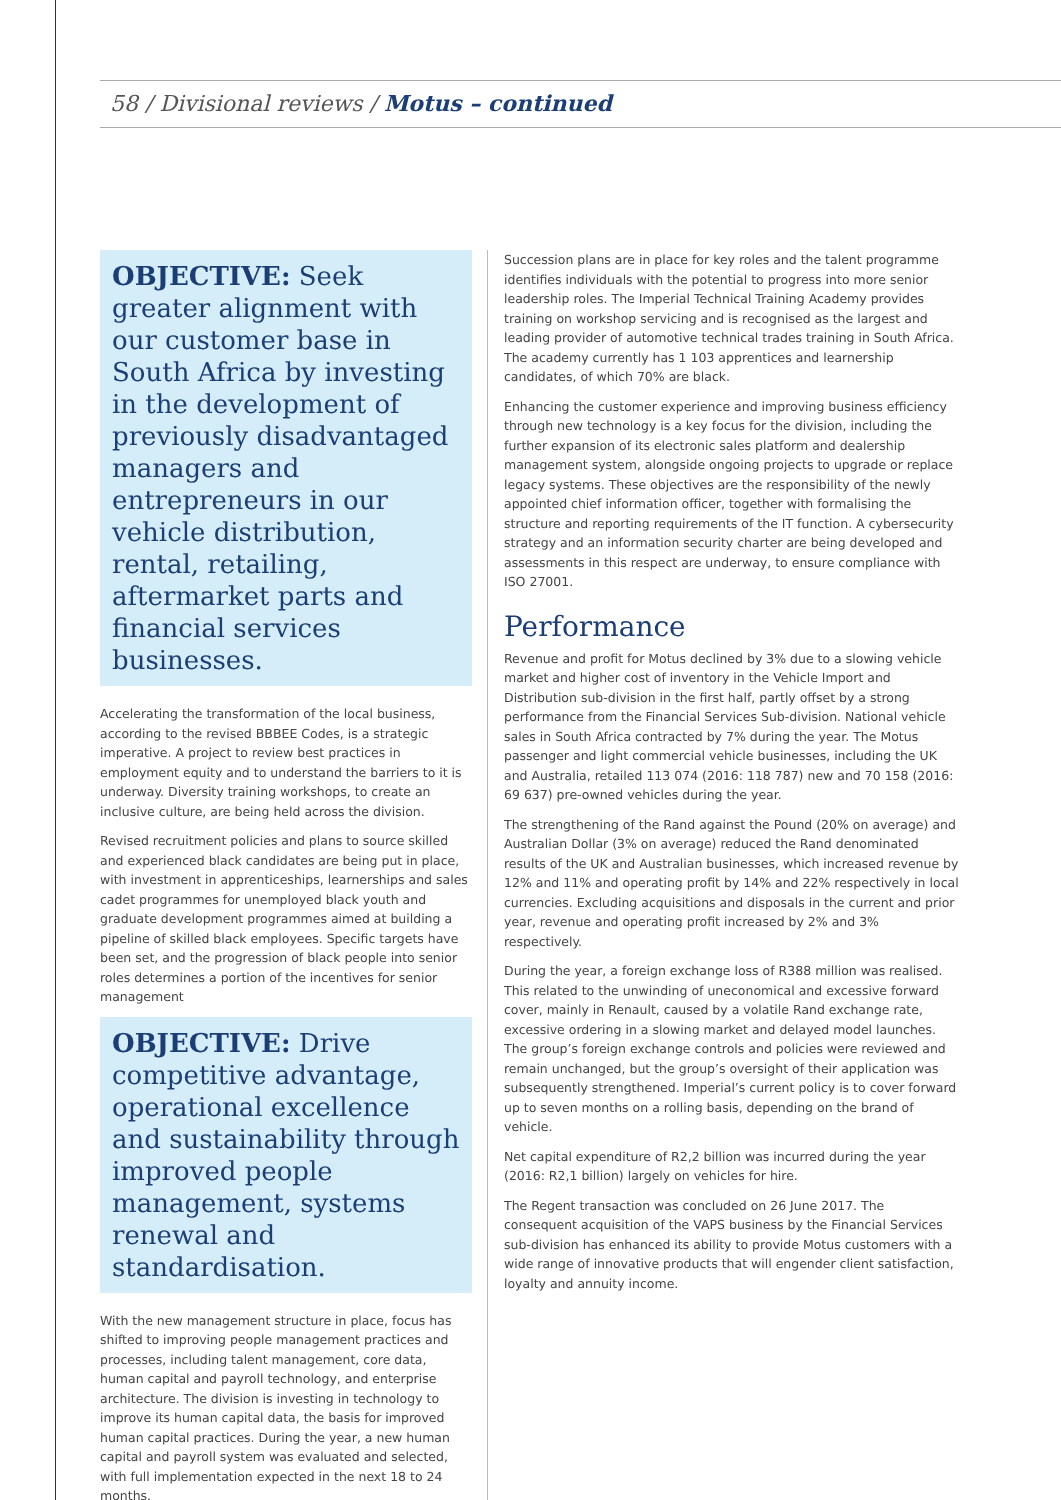58 / Divisional reviews / Motus – continued
OBJECTIVE: Seek greater alignment with our customer base in South Africa by investing in the development of previously disadvantaged managers and entrepreneurs in our vehicle distribution, rental, retailing, aftermarket parts and financial services businesses.
Accelerating the transformation of the local business, according to the revised BBBEE Codes, is a strategic imperative. A project to review best practices in employment equity and to understand the barriers to it is underway. Diversity training workshops, to create an inclusive culture, are being held across the division.
Revised recruitment policies and plans to source skilled and experienced black candidates are being put in place, with investment in apprenticeships, learnerships and sales cadet programmes for unemployed black youth and graduate development programmes aimed at building a pipeline of skilled black employees. Specific targets have been set, and the progression of black people into senior roles determines a portion of the incentives for senior management
OBJECTIVE: Drive competitive advantage, operational excellence and sustainability through improved people management, systems renewal and standardisation.
With the new management structure in place, focus has shifted to improving people management practices and processes, including talent management, core data, human capital and payroll technology, and enterprise architecture. The division is investing in technology to improve its human capital data, the basis for improved human capital practices. During the year, a new human capital and payroll system was evaluated and selected, with full implementation expected in the next 18 to 24 months.
Succession plans are in place for key roles and the talent programme identifies individuals with the potential to progress into more senior leadership roles. The Imperial Technical Training Academy provides training on workshop servicing and is recognised as the largest and leading provider of automotive technical trades training in South Africa. The academy currently has 1 103 apprentices and learnership candidates, of which 70% are black.
Enhancing the customer experience and improving business efficiency through new technology is a key focus for the division, including the further expansion of its electronic sales platform and dealership management system, alongside ongoing projects to upgrade or replace legacy systems. These objectives are the responsibility of the newly appointed chief information officer, together with formalising the structure and reporting requirements of the IT function. A cybersecurity strategy and an information security charter are being developed and assessments in this respect are underway, to ensure compliance with ISO 27001.
Performance
Revenue and profit for Motus declined by 3% due to a slowing vehicle market and higher cost of inventory in the Vehicle Import and Distribution sub-division in the first half, partly offset by a strong performance from the Financial Services Sub-division. National vehicle sales in South Africa contracted by 7% during the year. The Motus passenger and light commercial vehicle businesses, including the UK and Australia, retailed 113 074 (2016: 118 787) new and 70 158 (2016: 69 637) pre-owned vehicles during the year.
The strengthening of the Rand against the Pound (20% on average) and Australian Dollar (3% on average) reduced the Rand denominated results of the UK and Australian businesses, which increased revenue by 12% and 11% and operating profit by 14% and 22% respectively in local currencies. Excluding acquisitions and disposals in the current and prior year, revenue and operating profit increased by 2% and 3% respectively.
During the year, a foreign exchange loss of R388 million was realised. This related to the unwinding of uneconomical and excessive forward cover, mainly in Renault, caused by a volatile Rand exchange rate, excessive ordering in a slowing market and delayed model launches. The group’s foreign exchange controls and policies were reviewed and remain unchanged, but the group’s oversight of their application was subsequently strengthened. Imperial’s current policy is to cover forward up to seven months on a rolling basis, depending on the brand of vehicle.
Net capital expenditure of R2,2 billion was incurred during the year (2016: R2,1 billion) largely on vehicles for hire.
The Regent transaction was concluded on 26 June 2017. The consequent acquisition of the VAPS business by the Financial Services sub-division has enhanced its ability to provide Motus customers with a wide range of innovative products that will engender client satisfaction, loyalty and annuity income.